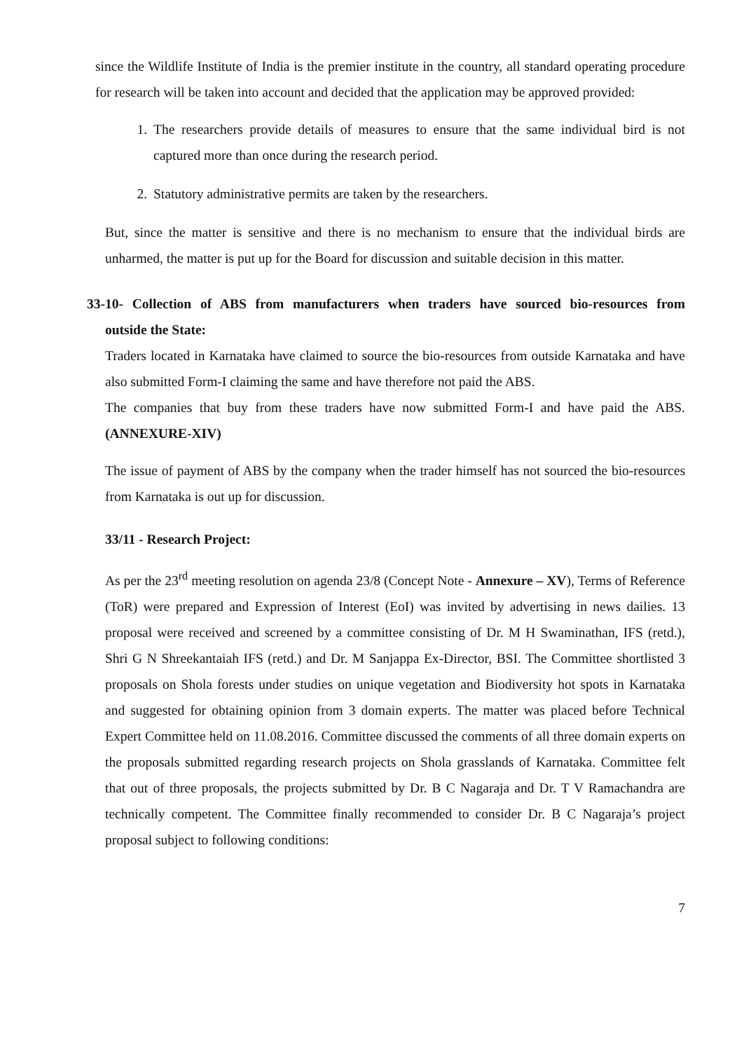since the Wildlife Institute of India is the premier institute in the country, all standard operating procedure for research will be taken into account and decided that the application may be approved provided:
1. The researchers provide details of measures to ensure that the same individual bird is not captured more than once during the research period.
2. Statutory administrative permits are taken by the researchers.
But, since the matter is sensitive and there is no mechanism to ensure that the individual birds are unharmed, the matter is put up for the Board for discussion and suitable decision in this matter.
33-10- Collection of ABS from manufacturers when traders have sourced bio-resources from outside the State:
Traders located in Karnataka have claimed to source the bio-resources from outside Karnataka and have also submitted Form-I claiming the same and have therefore not paid the ABS.
The companies that buy from these traders have now submitted Form-I and have paid the ABS. (ANNEXURE-XIV)
The issue of payment of ABS by the company when the trader himself has not sourced the bio-resources from Karnataka is out up for discussion.
33/11 - Research Project:
As per the 23<sup>rd</sup> meeting resolution on agenda 23/8 (Concept Note - Annexure – XV), Terms of Reference (ToR) were prepared and Expression of Interest (EoI) was invited by advertising in news dailies. 13 proposal were received and screened by a committee consisting of Dr. M H Swaminathan, IFS (retd.), Shri G N Shreekantaiah IFS (retd.) and Dr. M Sanjappa Ex-Director, BSI. The Committee shortlisted 3 proposals on Shola forests under studies on unique vegetation and Biodiversity hot spots in Karnataka and suggested for obtaining opinion from 3 domain experts. The matter was placed before Technical Expert Committee held on 11.08.2016. Committee discussed the comments of all three domain experts on the proposals submitted regarding research projects on Shola grasslands of Karnataka. Committee felt that out of three proposals, the projects submitted by Dr. B C Nagaraja and Dr. T V Ramachandra are technically competent. The Committee finally recommended to consider Dr. B C Nagaraja’s project proposal subject to following conditions:
7